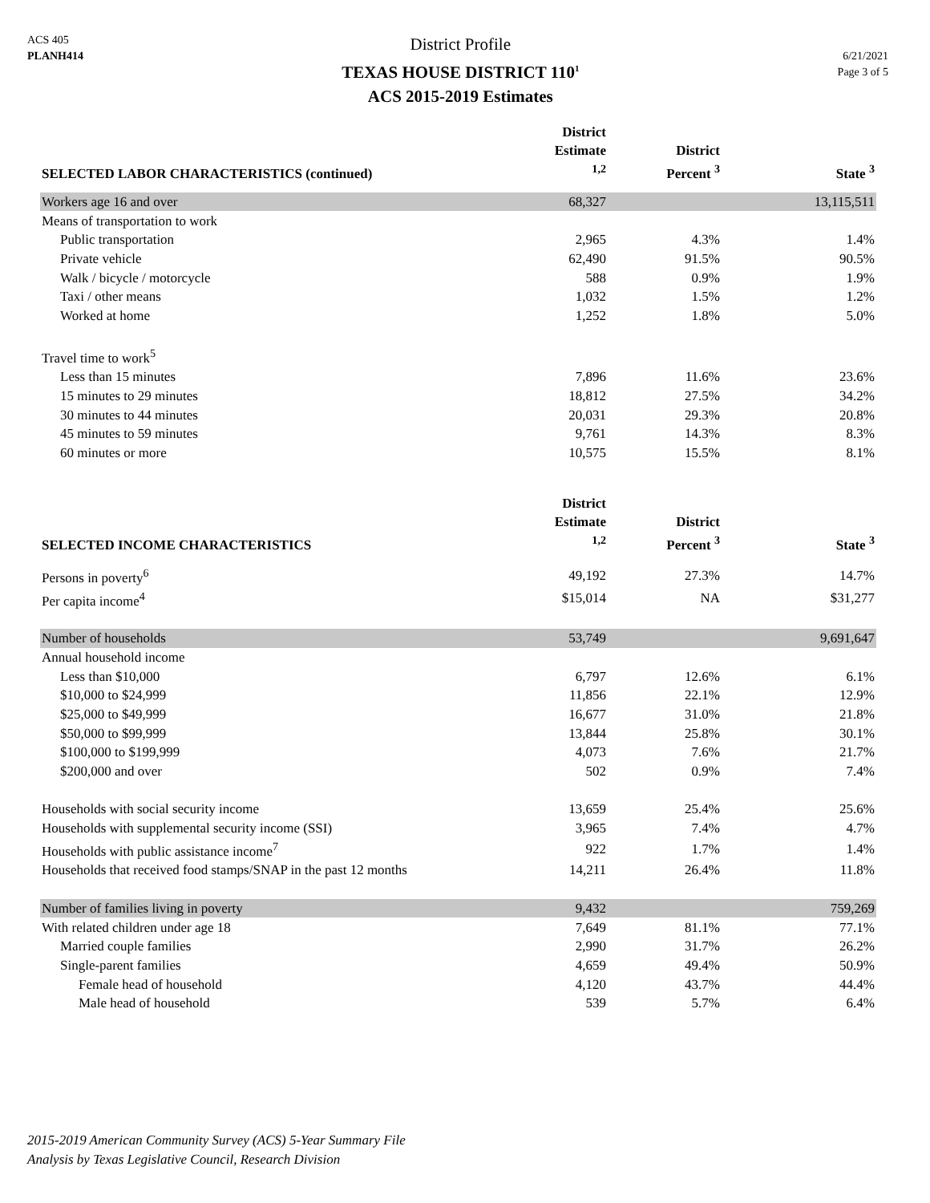ACS 405
PLANH414
District Profile
TEXAS HOUSE DISTRICT 110<sup>1</sup>
ACS 2015-2019 Estimates
6/21/2021
Page 3 of 5
| SELECTED LABOR CHARACTERISTICS (continued) | District Estimate <sup>1,2</sup> | District Percent <sup>3</sup> | State <sup>3</sup> |
| --- | --- | --- | --- |
| Workers age 16 and over | 68,327 | | 13,115,511 |
| Means of transportation to work | | | |
| Public transportation | 2,965 | 4.3% | 1.4% |
| Private vehicle | 62,490 | 91.5% | 90.5% |
| Walk / bicycle / motorcycle | 588 | 0.9% | 1.9% |
| Taxi / other means | 1,032 | 1.5% | 1.2% |
| Worked at home | 1,252 | 1.8% | 5.0% |
| Travel time to work<sup>5</sup> | | | |
| Less than 15 minutes | 7,896 | 11.6% | 23.6% |
| 15 minutes to 29 minutes | 18,812 | 27.5% | 34.2% |
| 30 minutes to 44 minutes | 20,031 | 29.3% | 20.8% |
| 45 minutes to 59 minutes | 9,761 | 14.3% | 8.3% |
| 60 minutes or more | 10,575 | 15.5% | 8.1% |
| SELECTED INCOME CHARACTERISTICS | District Estimate <sup>1,2</sup> | District Percent <sup>3</sup> | State <sup>3</sup> |
| Persons in poverty<sup>6</sup> | 49,192 | 27.3% | 14.7% |
| Per capita income<sup>4</sup> | $15,014 | NA | $31,277 |
| Number of households | 53,749 | | 9,691,647 |
| Annual household income | | | |
| Less than $10,000 | 6,797 | 12.6% | 6.1% |
| $10,000 to $24,999 | 11,856 | 22.1% | 12.9% |
| $25,000 to $49,999 | 16,677 | 31.0% | 21.8% |
| $50,000 to $99,999 | 13,844 | 25.8% | 30.1% |
| $100,000 to $199,999 | 4,073 | 7.6% | 21.7% |
| $200,000 and over | 502 | 0.9% | 7.4% |
| Households with social security income | 13,659 | 25.4% | 25.6% |
| Households with supplemental security income (SSI) | 3,965 | 7.4% | 4.7% |
| Households with public assistance income<sup>7</sup> | 922 | 1.7% | 1.4% |
| Households that received food stamps/SNAP in the past 12 months | 14,211 | 26.4% | 11.8% |
| Number of families living in poverty | 9,432 | | 759,269 |
| With related children under age 18 | 7,649 | 81.1% | 77.1% |
| Married couple families | 2,990 | 31.7% | 26.2% |
| Single-parent families | 4,659 | 49.4% | 50.9% |
| Female head of household | 4,120 | 43.7% | 44.4% |
| Male head of household | 539 | 5.7% | 6.4% |
2015-2019 American Community Survey (ACS) 5-Year Summary File
Analysis by Texas Legislative Council, Research Division